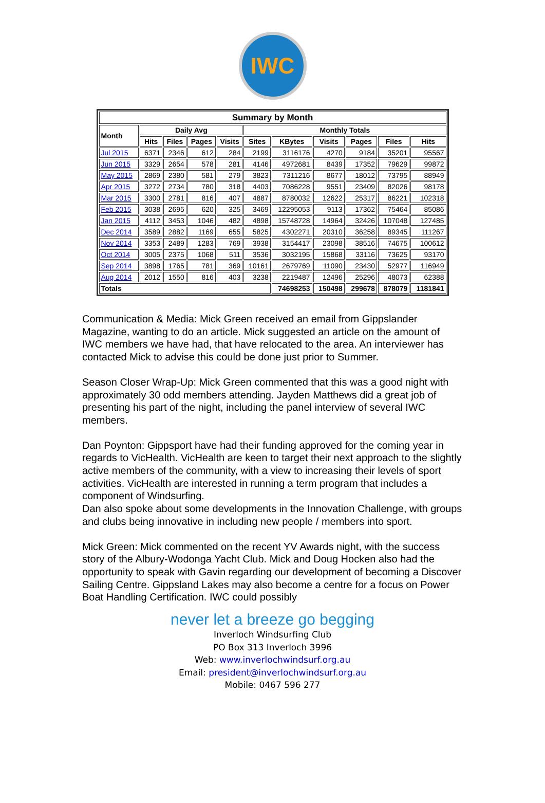IWC
| Summary by Month | | | | | | | | | | |
| --- | --- | --- | --- | --- | --- | --- | --- | --- | --- | --- |
| Month | Daily Avg | | | | Monthly Totals | | | | | |
| | Hits | Files | Pages | Visits | Sites | KBytes | Visits | Pages | Files | Hits |
| Jul 2015 | 6371 | 2346 | 612 | 284 | 2199 | 3116176 | 4270 | 9184 | 35201 | 95567 |
| Jun 2015 | 3329 | 2654 | 578 | 281 | 4146 | 4972681 | 8439 | 17352 | 79629 | 99872 |
| May 2015 | 2869 | 2380 | 581 | 279 | 3823 | 7311216 | 8677 | 18012 | 73795 | 88949 |
| Apr 2015 | 3272 | 2734 | 780 | 318 | 4403 | 7086228 | 9551 | 23409 | 82026 | 98178 |
| Mar 2015 | 3300 | 2781 | 816 | 407 | 4887 | 8780032 | 12622 | 25317 | 86221 | 102318 |
| Feb 2015 | 3038 | 2695 | 620 | 325 | 3469 | 12295053 | 9113 | 17362 | 75464 | 85086 |
| Jan 2015 | 4112 | 3453 | 1046 | 482 | 4898 | 15748728 | 14964 | 32426 | 107048 | 127485 |
| Dec 2014 | 3589 | 2882 | 1169 | 655 | 5825 | 4302271 | 20310 | 36258 | 89345 | 111267 |
| Nov 2014 | 3353 | 2489 | 1283 | 769 | 3938 | 3154417 | 23098 | 38516 | 74675 | 100612 |
| Oct 2014 | 3005 | 2375 | 1068 | 511 | 3536 | 3032195 | 15868 | 33116 | 73625 | 93170 |
| Sep 2014 | 3898 | 1765 | 781 | 369 | 10161 | 2679769 | 11090 | 23430 | 52977 | 116949 |
| Aug 2014 | 2012 | 1550 | 816 | 403 | 3238 | 2219487 | 12496 | 25296 | 48073 | 62388 |
| Totals | | | | | | 74698253 | 150498 | 299678 | 878079 | 1181841 |
Communication & Media: Mick Green received an email from Gippslander Magazine, wanting to do an article. Mick suggested an article on the amount of IWC members we have had, that have relocated to the area. An interviewer has contacted Mick to advise this could be done just prior to Summer.
Season Closer Wrap-Up: Mick Green commented that this was a good night with approximately 30 odd members attending. Jayden Matthews did a great job of presenting his part of the night, including the panel interview of several IWC members.
Dan Poynton: Gippsport have had their funding approved for the coming year in regards to VicHealth. VicHealth are keen to target their next approach to the slightly active members of the community, with a view to increasing their levels of sport activities. VicHealth are interested in running a term program that includes a component of Windsurfing.
Dan also spoke about some developments in the Innovation Challenge, with groups and clubs being innovative in including new people / members into sport.
Mick Green: Mick commented on the recent YV Awards night, with the success story of the Albury-Wodonga Yacht Club. Mick and Doug Hocken also had the opportunity to speak with Gavin regarding our development of becoming a Discover Sailing Centre. Gippsland Lakes may also become a centre for a focus on Power Boat Handling Certification. IWC could possibly
never let a breeze go begging
Inverloch Windsurfing Club
PO Box 313 Inverloch 3996
Web: www.inverlochwindsurf.org.au
Email: president@inverlochwindsurf.org.au
Mobile: 0467 596 277